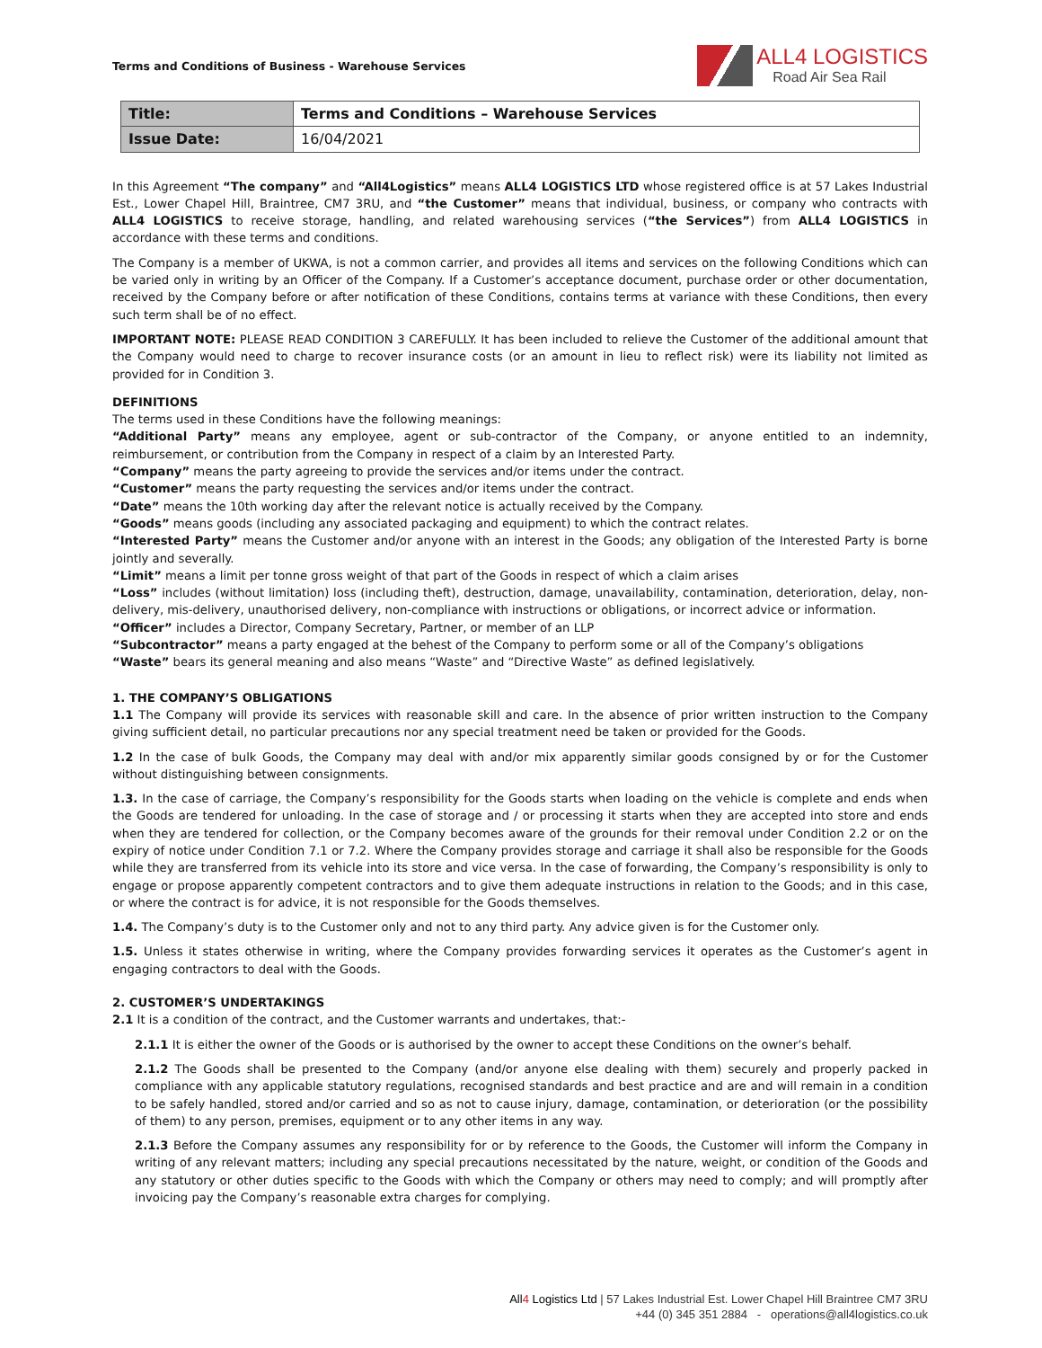Terms and Conditions of Business - Warehouse Services
ALL4 LOGISTICS
Road Air Sea Rail
| Title: | Terms and Conditions – Warehouse Services |
| Issue Date: | 16/04/2021 |
In this Agreement “The company” and “All4Logistics” means ALL4 LOGISTICS LTD whose registered office is at 57 Lakes Industrial Est., Lower Chapel Hill, Braintree, CM7 3RU, and “the Customer” means that individual, business, or company who contracts with ALL4 LOGISTICS to receive storage, handling, and related warehousing services (“the Services”) from ALL4 LOGISTICS in accordance with these terms and conditions.
The Company is a member of UKWA, is not a common carrier, and provides all items and services on the following Conditions which can be varied only in writing by an Officer of the Company. If a Customer’s acceptance document, purchase order or other documentation, received by the Company before or after notification of these Conditions, contains terms at variance with these Conditions, then every such term shall be of no effect.
IMPORTANT NOTE: PLEASE READ CONDITION 3 CAREFULLY. It has been included to relieve the Customer of the additional amount that the Company would need to charge to recover insurance costs (or an amount in lieu to reflect risk) were its liability not limited as provided for in Condition 3.
DEFINITIONS
The terms used in these Conditions have the following meanings:
“Additional Party” means any employee, agent or sub-contractor of the Company, or anyone entitled to an indemnity, reimbursement, or contribution from the Company in respect of a claim by an Interested Party.
“Company” means the party agreeing to provide the services and/or items under the contract.
“Customer” means the party requesting the services and/or items under the contract.
“Date” means the 10th working day after the relevant notice is actually received by the Company.
“Goods” means goods (including any associated packaging and equipment) to which the contract relates.
“Interested Party” means the Customer and/or anyone with an interest in the Goods; any obligation of the Interested Party is borne jointly and severally.
“Limit” means a limit per tonne gross weight of that part of the Goods in respect of which a claim arises
“Loss” includes (without limitation) loss (including theft), destruction, damage, unavailability, contamination, deterioration, delay, non-delivery, mis-delivery, unauthorised delivery, non-compliance with instructions or obligations, or incorrect advice or information.
“Officer” includes a Director, Company Secretary, Partner, or member of an LLP
“Subcontractor” means a party engaged at the behest of the Company to perform some or all of the Company’s obligations
“Waste” bears its general meaning and also means “Waste” and “Directive Waste” as defined legislatively.
1. THE COMPANY’S OBLIGATIONS
1.1 The Company will provide its services with reasonable skill and care. In the absence of prior written instruction to the Company giving sufficient detail, no particular precautions nor any special treatment need be taken or provided for the Goods.
1.2 In the case of bulk Goods, the Company may deal with and/or mix apparently similar goods consigned by or for the Customer without distinguishing between consignments.
1.3. In the case of carriage, the Company’s responsibility for the Goods starts when loading on the vehicle is complete and ends when the Goods are tendered for unloading. In the case of storage and / or processing it starts when they are accepted into store and ends when they are tendered for collection, or the Company becomes aware of the grounds for their removal under Condition 2.2 or on the expiry of notice under Condition 7.1 or 7.2. Where the Company provides storage and carriage it shall also be responsible for the Goods while they are transferred from its vehicle into its store and vice versa. In the case of forwarding, the Company’s responsibility is only to engage or propose apparently competent contractors and to give them adequate instructions in relation to the Goods; and in this case, or where the contract is for advice, it is not responsible for the Goods themselves.
1.4. The Company’s duty is to the Customer only and not to any third party. Any advice given is for the Customer only.
1.5. Unless it states otherwise in writing, where the Company provides forwarding services it operates as the Customer’s agent in engaging contractors to deal with the Goods.
2. CUSTOMER’S UNDERTAKINGS
2.1 It is a condition of the contract, and the Customer warrants and undertakes, that:-
2.1.1 It is either the owner of the Goods or is authorised by the owner to accept these Conditions on the owner’s behalf.
2.1.2 The Goods shall be presented to the Company (and/or anyone else dealing with them) securely and properly packed in compliance with any applicable statutory regulations, recognised standards and best practice and are and will remain in a condition to be safely handled, stored and/or carried and so as not to cause injury, damage, contamination, or deterioration (or the possibility of them) to any person, premises, equipment or to any other items in any way.
2.1.3 Before the Company assumes any responsibility for or by reference to the Goods, the Customer will inform the Company in writing of any relevant matters; including any special precautions necessitated by the nature, weight, or condition of the Goods and any statutory or other duties specific to the Goods with which the Company or others may need to comply; and will promptly after invoicing pay the Company’s reasonable extra charges for complying.
All4 Logistics Ltd | 57 Lakes Industrial Est. Lower Chapel Hill Braintree CM7 3RU
+44 (0) 345 351 2884 - operations@all4logistics.co.uk